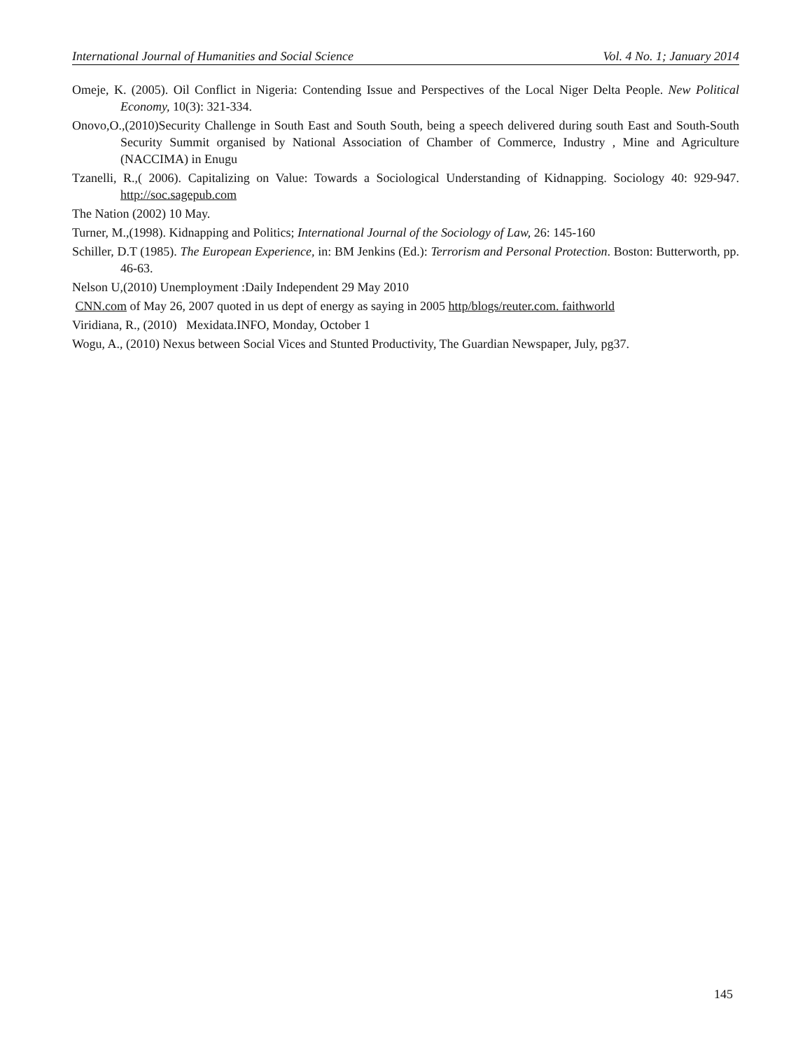International Journal of Humanities and Social Science Vol. 4 No. 1; January 2014
Omeje, K. (2005). Oil Conflict in Nigeria: Contending Issue and Perspectives of the Local Niger Delta People. New Political Economy, 10(3): 321-334.
Onovo,O.,(2010)Security Challenge in South East and South South, being a speech delivered during south East and South-South Security Summit organised by National Association of Chamber of Commerce, Industry , Mine and Agriculture (NACCIMA) in Enugu
Tzanelli, R.,( 2006). Capitalizing on Value: Towards a Sociological Understanding of Kidnapping. Sociology 40: 929-947. http://soc.sagepub.com
The Nation (2002) 10 May.
Turner, M.,(1998). Kidnapping and Politics; International Journal of the Sociology of Law, 26: 145-160
Schiller, D.T (1985). The European Experience, in: BM Jenkins (Ed.): Terrorism and Personal Protection. Boston: Butterworth, pp. 46-63.
Nelson U,(2010) Unemployment :Daily Independent 29 May 2010
CNN.com of May 26, 2007 quoted in us dept of energy as saying in 2005 http/blogs/reuter.com. faithworld
Viridiana, R., (2010) Mexidata.INFO, Monday, October 1
Wogu, A., (2010) Nexus between Social Vices and Stunted Productivity, The Guardian Newspaper, July, pg37.
145